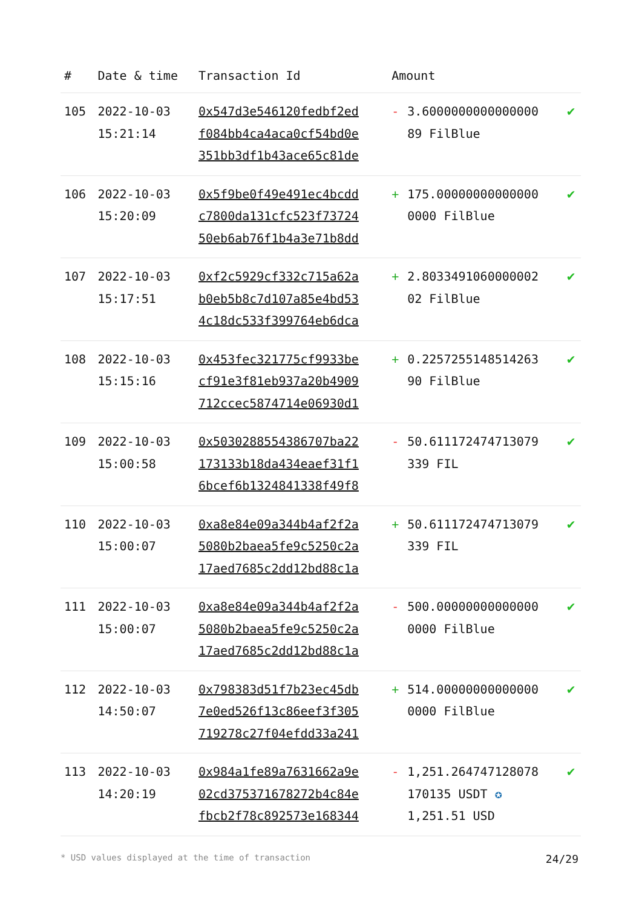| # | Date & time | Transaction Id | Amount | | |
| --- | --- | --- | --- | --- | --- |
| 105 | 2022-10-03 15:21:14 | 0x547d3e546120fedbf2ed f084bb4ca4aca0cf54bd0e 351bb3df1b43ace65c81de | - | 3.6000000000000000 89 FilBlue | ✔ |
| 106 | 2022-10-03 15:20:09 | 0x5f9be0f49e491ec4bcdd c7800da131cfc523f73724 50eb6ab76f1b4a3e71b8dd | + | 175.00000000000000 0000 FilBlue | ✔ |
| 107 | 2022-10-03 15:17:51 | 0xf2c5929cf332c715a62a b0eb5b8c7d107a85e4bd53 4c18dc533f399764eb6dca | + | 2.8033491060000002 02 FilBlue | ✔ |
| 108 | 2022-10-03 15:15:16 | 0x453fec321775cf9933be cf91e3f81eb937a20b4909 712ccec5874714e06930d1 | + | 0.2257255148514263 90 FilBlue | ✔ |
| 109 | 2022-10-03 15:00:58 | 0x5030288554386707ba22 173133b18da434eaef31f1 6bcef6b1324841338f49f8 | - | 50.611172474713079 339 FIL | ✔ |
| 110 | 2022-10-03 15:00:07 | 0xa8e84e09a344b4af2f2a 5080b2baea5fe9c5250c2a 17aed7685c2dd12bd88c1a | + | 50.611172474713079 339 FIL | ✔ |
| 111 | 2022-10-03 15:00:07 | 0xa8e84e09a344b4af2f2a 5080b2baea5fe9c5250c2a 17aed7685c2dd12bd88c1a | - | 500.00000000000000 0000 FilBlue | ✔ |
| 112 | 2022-10-03 14:50:07 | 0x798383d51f7b23ec45db 7e0ed526f13c86eef3f305 719278c27f04efdd33a241 | + | 514.00000000000000 0000 FilBlue | ✔ |
| 113 | 2022-10-03 14:20:19 | 0x984a1fe89a7631662a9e 02cd375371678272b4c84e fbcb2f78c892573e168344 | - | 1,251.264747128078 170135 USDT ✪ 1,251.51 USD | ✔ |
* USD values displayed at the time of transaction 24/29